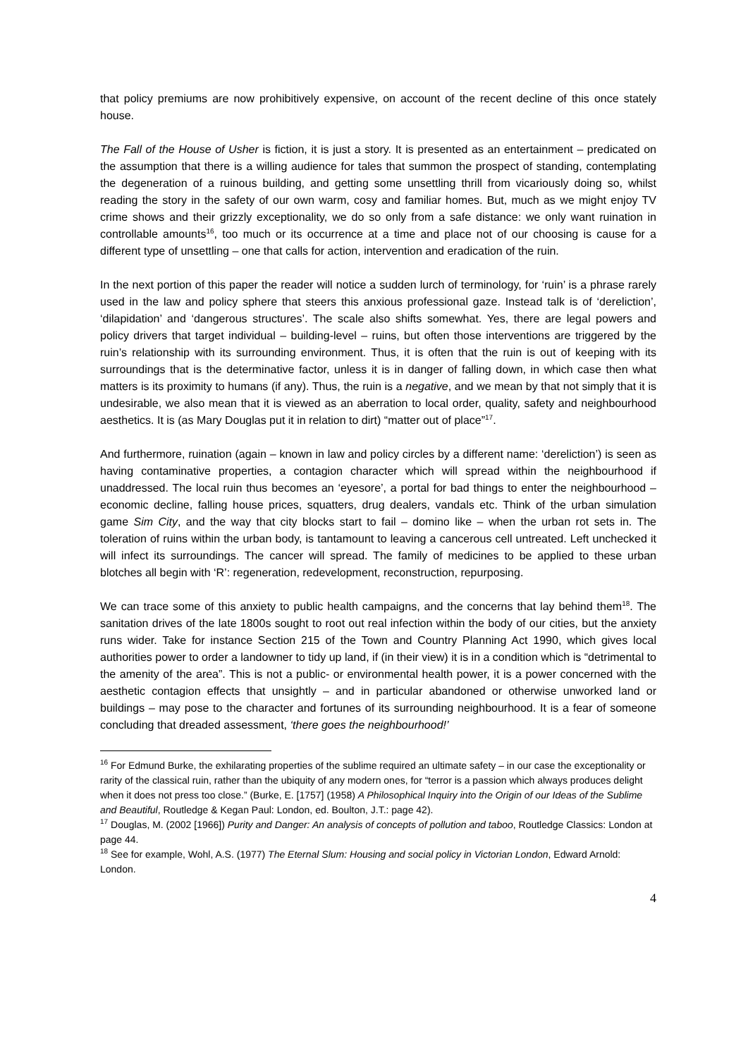that policy premiums are now prohibitively expensive, on account of the recent decline of this once stately house.
The Fall of the House of Usher is fiction, it is just a story. It is presented as an entertainment – predicated on the assumption that there is a willing audience for tales that summon the prospect of standing, contemplating the degeneration of a ruinous building, and getting some unsettling thrill from vicariously doing so, whilst reading the story in the safety of our own warm, cosy and familiar homes. But, much as we might enjoy TV crime shows and their grizzly exceptionality, we do so only from a safe distance: we only want ruination in controllable amounts<sup>16</sup>, too much or its occurrence at a time and place not of our choosing is cause for a different type of unsettling – one that calls for action, intervention and eradication of the ruin.
In the next portion of this paper the reader will notice a sudden lurch of terminology, for ‘ruin’ is a phrase rarely used in the law and policy sphere that steers this anxious professional gaze. Instead talk is of ‘dereliction’, ‘dilapidation’ and ‘dangerous structures’. The scale also shifts somewhat. Yes, there are legal powers and policy drivers that target individual – building-level – ruins, but often those interventions are triggered by the ruin’s relationship with its surrounding environment. Thus, it is often that the ruin is out of keeping with its surroundings that is the determinative factor, unless it is in danger of falling down, in which case then what matters is its proximity to humans (if any). Thus, the ruin is a negative, and we mean by that not simply that it is undesirable, we also mean that it is viewed as an aberration to local order, quality, safety and neighbourhood aesthetics. It is (as Mary Douglas put it in relation to dirt) “matter out of place”<sup>17</sup>.
And furthermore, ruination (again – known in law and policy circles by a different name: ‘dereliction’) is seen as having contaminative properties, a contagion character which will spread within the neighbourhood if unaddressed. The local ruin thus becomes an ‘eyesore’, a portal for bad things to enter the neighbourhood – economic decline, falling house prices, squatters, drug dealers, vandals etc. Think of the urban simulation game Sim City, and the way that city blocks start to fail – domino like – when the urban rot sets in. The toleration of ruins within the urban body, is tantamount to leaving a cancerous cell untreated. Left unchecked it will infect its surroundings. The cancer will spread. The family of medicines to be applied to these urban blotches all begin with ‘R’: regeneration, redevelopment, reconstruction, repurposing.
We can trace some of this anxiety to public health campaigns, and the concerns that lay behind them<sup>18</sup>. The sanitation drives of the late 1800s sought to root out real infection within the body of our cities, but the anxiety runs wider. Take for instance Section 215 of the Town and Country Planning Act 1990, which gives local authorities power to order a landowner to tidy up land, if (in their view) it is in a condition which is “detrimental to the amenity of the area”. This is not a public- or environmental health power, it is a power concerned with the aesthetic contagion effects that unsightly – and in particular abandoned or otherwise unworked land or buildings – may pose to the character and fortunes of its surrounding neighbourhood. It is a fear of someone concluding that dreaded assessment, ‘there goes the neighbourhood!’
<sup>16</sup> For Edmund Burke, the exhilarating properties of the sublime required an ultimate safety – in our case the exceptionality or rarity of the classical ruin, rather than the ubiquity of any modern ones, for “terror is a passion which always produces delight when it does not press too close.” (Burke, E. [1757] (1958) A Philosophical Inquiry into the Origin of our Ideas of the Sublime and Beautiful, Routledge & Kegan Paul: London, ed. Boulton, J.T.: page 42).
<sup>17</sup> Douglas, M. (2002 [1966]) Purity and Danger: An analysis of concepts of pollution and taboo, Routledge Classics: London at page 44.
<sup>18</sup> See for example, Wohl, A.S. (1977) The Eternal Slum: Housing and social policy in Victorian London, Edward Arnold: London.
4